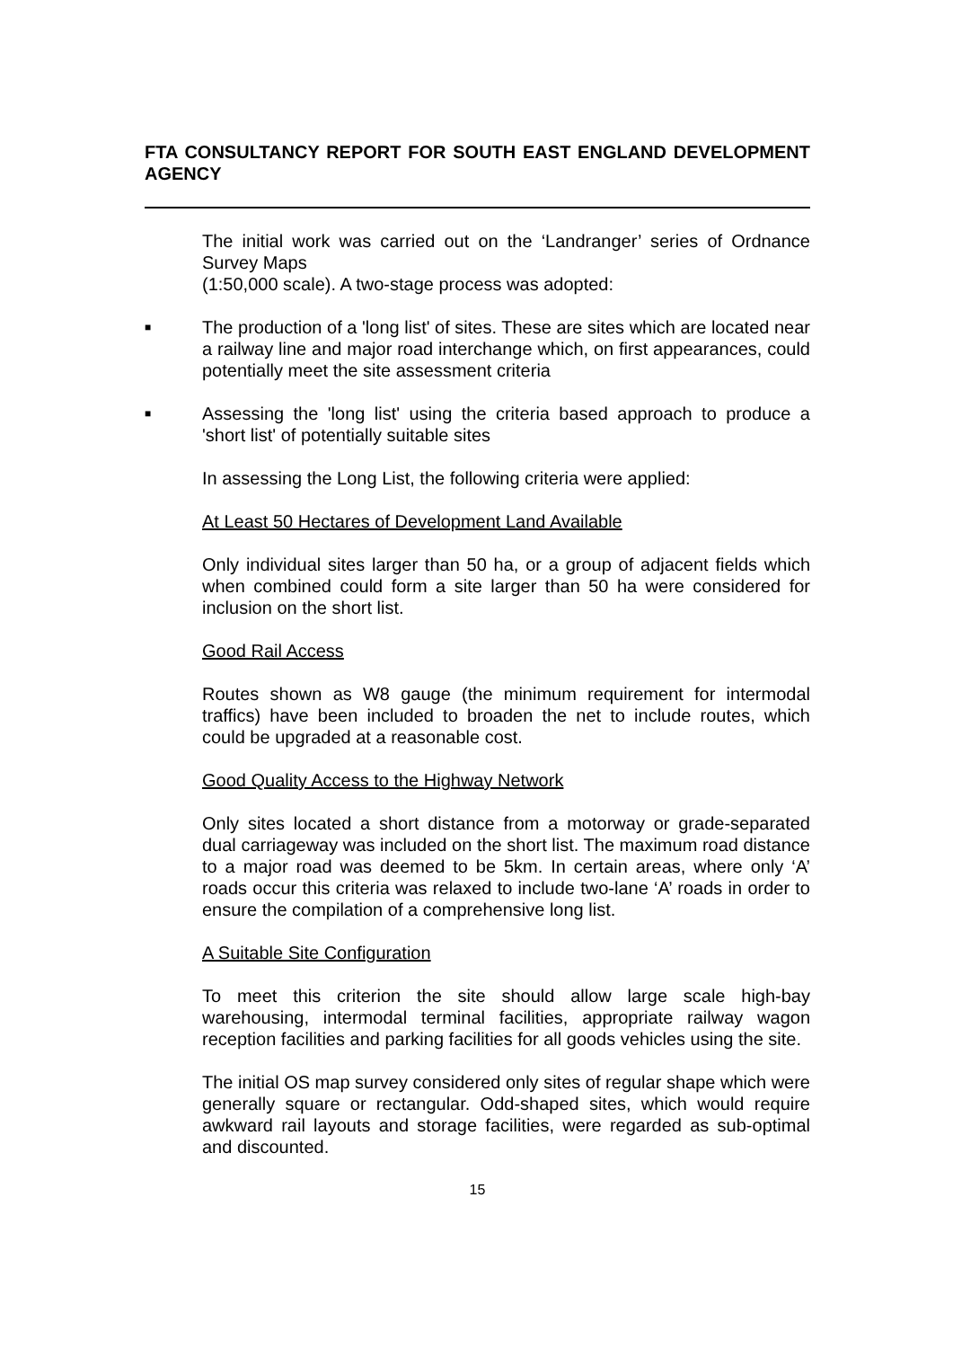FTA CONSULTANCY REPORT FOR SOUTH EAST ENGLAND DEVELOPMENT AGENCY
The initial work was carried out on the ‘Landranger’ series of Ordnance Survey Maps
(1:50,000 scale). A two-stage process was adopted:
■
The production of a 'long list' of sites. These are sites which are located near a railway line and major road interchange which, on first appearances, could potentially meet the site assessment criteria
■
Assessing the 'long list' using the criteria based approach to produce a 'short list' of potentially suitable sites
In assessing the Long List, the following criteria were applied:
At Least 50 Hectares of Development Land Available
Only individual sites larger than 50 ha, or a group of adjacent fields which when combined could form a site larger than 50 ha were considered for inclusion on the short list.
Good Rail Access
Routes shown as W8 gauge (the minimum requirement for intermodal traffics) have been included to broaden the net to include routes, which could be upgraded at a reasonable cost.
Good Quality Access to the Highway Network
Only sites located a short distance from a motorway or grade-separated dual carriageway was included on the short list. The maximum road distance to a major road was deemed to be 5km. In certain areas, where only ‘A’ roads occur this criteria was relaxed to include two-lane ‘A’ roads in order to ensure the compilation of a comprehensive long list.
A Suitable Site Configuration
To meet this criterion the site should allow large scale high-bay warehousing, intermodal terminal facilities, appropriate railway wagon reception facilities and parking facilities for all goods vehicles using the site.
The initial OS map survey considered only sites of regular shape which were generally square or rectangular. Odd-shaped sites, which would require awkward rail layouts and storage facilities, were regarded as sub-optimal and discounted.
15